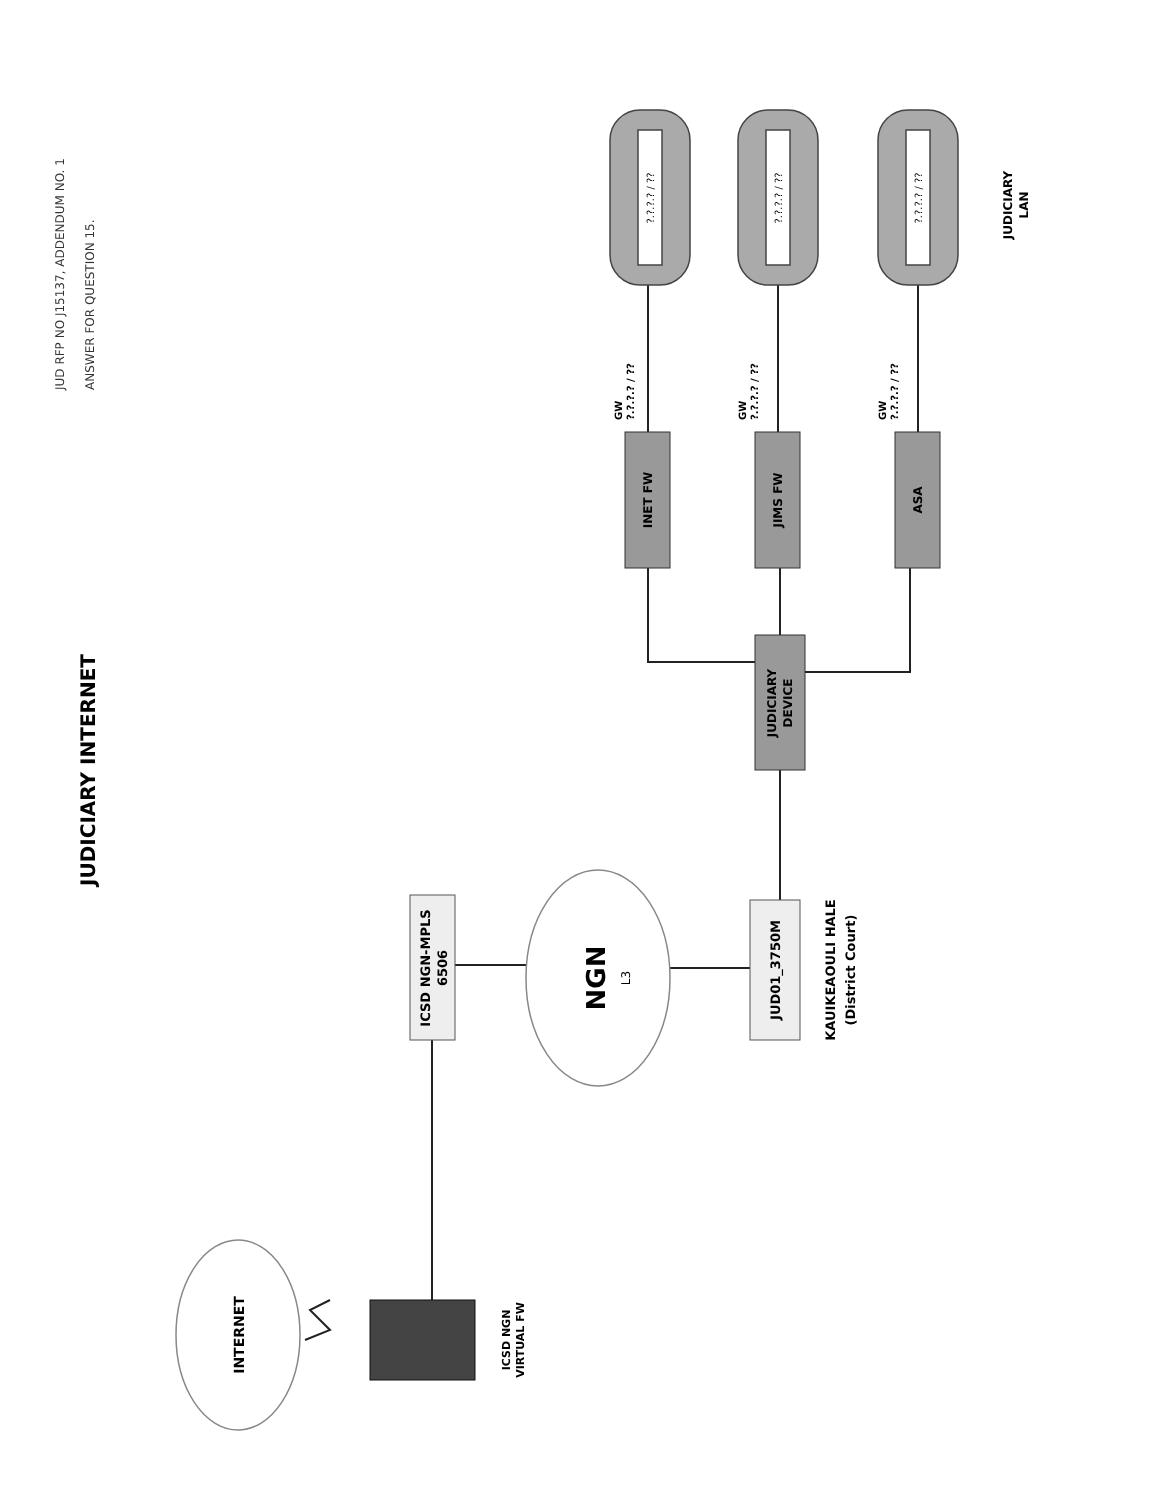JUD RFP NO J15137, ADDENDUM NO. 1
ANSWER FOR QUESTION 15.
JUDICIARY INTERNET
INTERNET
ICSD NGN
VIRTUAL FW
ICSD NGN-MPLS
6506
NGN
L3
JUD01_3750M
KAUIKEAOULI HALE
(District Court)
JUDICIARY
DEVICE
INET FW
GW
?.?.?.? / ??
JIMS FW
GW
?.?.?.? / ??
ASA
GW
?.?.?.? / ??
?.?.?.? / ??
?.?.?.? / ??
?.?.?.? / ??
JUDICIARY
LAN